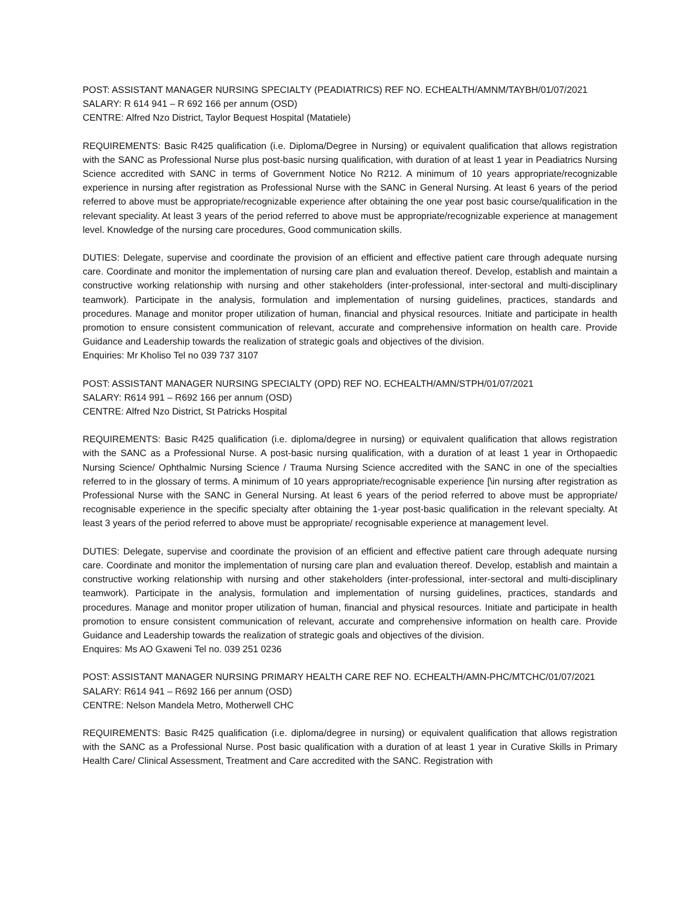POST: ASSISTANT MANAGER NURSING SPECIALTY (PEADIATRICS) REF NO. ECHEALTH/AMNM/TAYBH/01/07/2021
SALARY: R 614 941 – R 692 166 per annum (OSD)
CENTRE: Alfred Nzo District, Taylor Bequest Hospital (Matatiele)
REQUIREMENTS: Basic R425 qualification (i.e. Diploma/Degree in Nursing) or equivalent qualification that allows registration with the SANC as Professional Nurse plus post-basic nursing qualification, with duration of at least 1 year in Peadiatrics Nursing Science accredited with SANC in terms of Government Notice No R212. A minimum of 10 years appropriate/recognizable experience in nursing after registration as Professional Nurse with the SANC in General Nursing. At least 6 years of the period referred to above must be appropriate/recognizable experience after obtaining the one year post basic course/qualification in the relevant speciality. At least 3 years of the period referred to above must be appropriate/recognizable experience at management level. Knowledge of the nursing care procedures, Good communication skills.
DUTIES: Delegate, supervise and coordinate the provision of an efficient and effective patient care through adequate nursing care. Coordinate and monitor the implementation of nursing care plan and evaluation thereof. Develop, establish and maintain a constructive working relationship with nursing and other stakeholders (inter-professional, inter-sectoral and multi-disciplinary teamwork). Participate in the analysis, formulation and implementation of nursing guidelines, practices, standards and procedures. Manage and monitor proper utilization of human, financial and physical resources. Initiate and participate in health promotion to ensure consistent communication of relevant, accurate and comprehensive information on health care. Provide Guidance and Leadership towards the realization of strategic goals and objectives of the division.
Enquiries: Mr Kholiso Tel no 039 737 3107
POST: ASSISTANT MANAGER NURSING SPECIALTY (OPD) REF NO. ECHEALTH/AMN/STPH/01/07/2021
SALARY: R614 991 – R692 166 per annum (OSD)
CENTRE: Alfred Nzo District, St Patricks Hospital
REQUIREMENTS: Basic R425 qualification (i.e. diploma/degree in nursing) or equivalent qualification that allows registration with the SANC as a Professional Nurse. A post-basic nursing qualification, with a duration of at least 1 year in Orthopaedic Nursing Science/ Ophthalmic Nursing Science / Trauma Nursing Science accredited with the SANC in one of the specialties referred to in the glossary of terms. A minimum of 10 years appropriate/recognisable experience [\in nursing after registration as Professional Nurse with the SANC in General Nursing. At least 6 years of the period referred to above must be appropriate/ recognisable experience in the specific specialty after obtaining the 1-year post-basic qualification in the relevant specialty. At least 3 years of the period referred to above must be appropriate/ recognisable experience at management level.
DUTIES: Delegate, supervise and coordinate the provision of an efficient and effective patient care through adequate nursing care. Coordinate and monitor the implementation of nursing care plan and evaluation thereof. Develop, establish and maintain a constructive working relationship with nursing and other stakeholders (inter-professional, inter-sectoral and multi-disciplinary teamwork). Participate in the analysis, formulation and implementation of nursing guidelines, practices, standards and procedures. Manage and monitor proper utilization of human, financial and physical resources. Initiate and participate in health promotion to ensure consistent communication of relevant, accurate and comprehensive information on health care. Provide Guidance and Leadership towards the realization of strategic goals and objectives of the division.
Enquires: Ms AO Gxaweni Tel no. 039 251 0236
POST: ASSISTANT MANAGER NURSING PRIMARY HEALTH CARE REF NO. ECHEALTH/AMN-PHC/MTCHC/01/07/2021
SALARY: R614 941 – R692 166 per annum (OSD)
CENTRE: Nelson Mandela Metro, Motherwell CHC
REQUIREMENTS: Basic R425 qualification (i.e. diploma/degree in nursing) or equivalent qualification that allows registration with the SANC as a Professional Nurse. Post basic qualification with a duration of at least 1 year in Curative Skills in Primary Health Care/ Clinical Assessment, Treatment and Care accredited with the SANC. Registration with